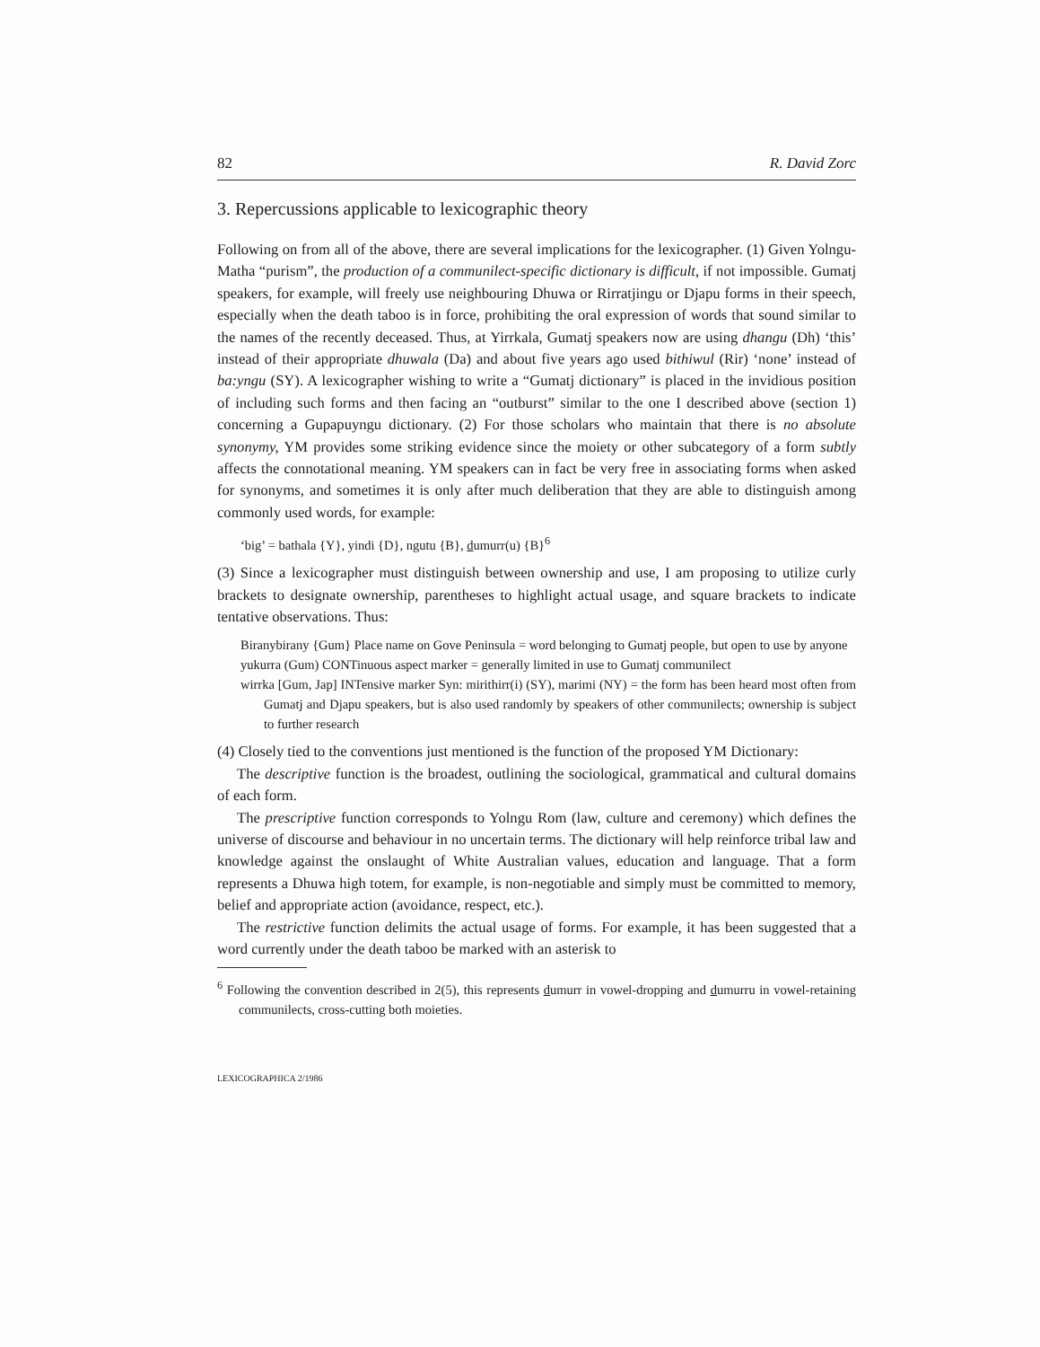82 R. David Zorc
3. Repercussions applicable to lexicographic theory
Following on from all of the above, there are several implications for the lexicographer. (1) Given Yolngu-Matha “purism”, the production of a communilect-specific dictionary is difficult, if not impossible. Gumatj speakers, for example, will freely use neighbouring Dhuwa or Rirratjingu or Djapu forms in their speech, especially when the death taboo is in force, prohibiting the oral expression of words that sound similar to the names of the recently deceased. Thus, at Yirrkala, Gumatj speakers now are using dhangu (Dh) ‘this’ instead of their appropriate dhuwala (Da) and about five years ago used bithiwul (Rir) ‘none’ instead of ba:yngu (SY). A lexicographer wishing to write a “Gumatj dictionary” is placed in the invidious position of including such forms and then facing an “outburst” similar to the one I described above (section 1) concerning a Gupapuyngu dictionary. (2) For those scholars who maintain that there is no absolute synonymy, YM provides some striking evidence since the moiety or other subcategory of a form subtly affects the connotational meaning. YM speakers can in fact be very free in associating forms when asked for synonyms, and sometimes it is only after much deliberation that they are able to distinguish among commonly used words, for example:
‘big’ = bathala {Y}, yindi {D}, ngutu {B}, dumurr(u) {B}<sup>6</sup>
(3) Since a lexicographer must distinguish between ownership and use, I am proposing to utilize curly brackets to designate ownership, parentheses to highlight actual usage, and square brackets to indicate tentative observations. Thus:
Biranybirany {Gum} Place name on Gove Peninsula = word belonging to Gumatj people, but open to use by anyone
yukurra (Gum) CONTinuous aspect marker = generally limited in use to Gumatj communilect
wirrka [Gum, Jap] INTensive marker Syn: mirithirr(i) (SY), marimi (NY) = the form has been heard most often from Gumatj and Djapu speakers, but is also used randomly by speakers of other communilects; ownership is subject to further research
(4) Closely tied to the conventions just mentioned is the function of the proposed YM Dictionary:
The descriptive function is the broadest, outlining the sociological, grammatical and cultural domains of each form.
The prescriptive function corresponds to Yolngu Rom (law, culture and ceremony) which defines the universe of discourse and behaviour in no uncertain terms. The dictionary will help reinforce tribal law and knowledge against the onslaught of White Australian values, education and language. That a form represents a Dhuwa high totem, for example, is non-negotiable and simply must be committed to memory, belief and appropriate action (avoidance, respect, etc.).
The restrictive function delimits the actual usage of forms. For example, it has been suggested that a word currently under the death taboo be marked with an asterisk to
<sup>6</sup> Following the convention described in 2(5), this represents dumurr in vowel-dropping and dumurru in vowel-retaining communilects, cross-cutting both moieties.
LEXICOGRAPHICA 2/1986